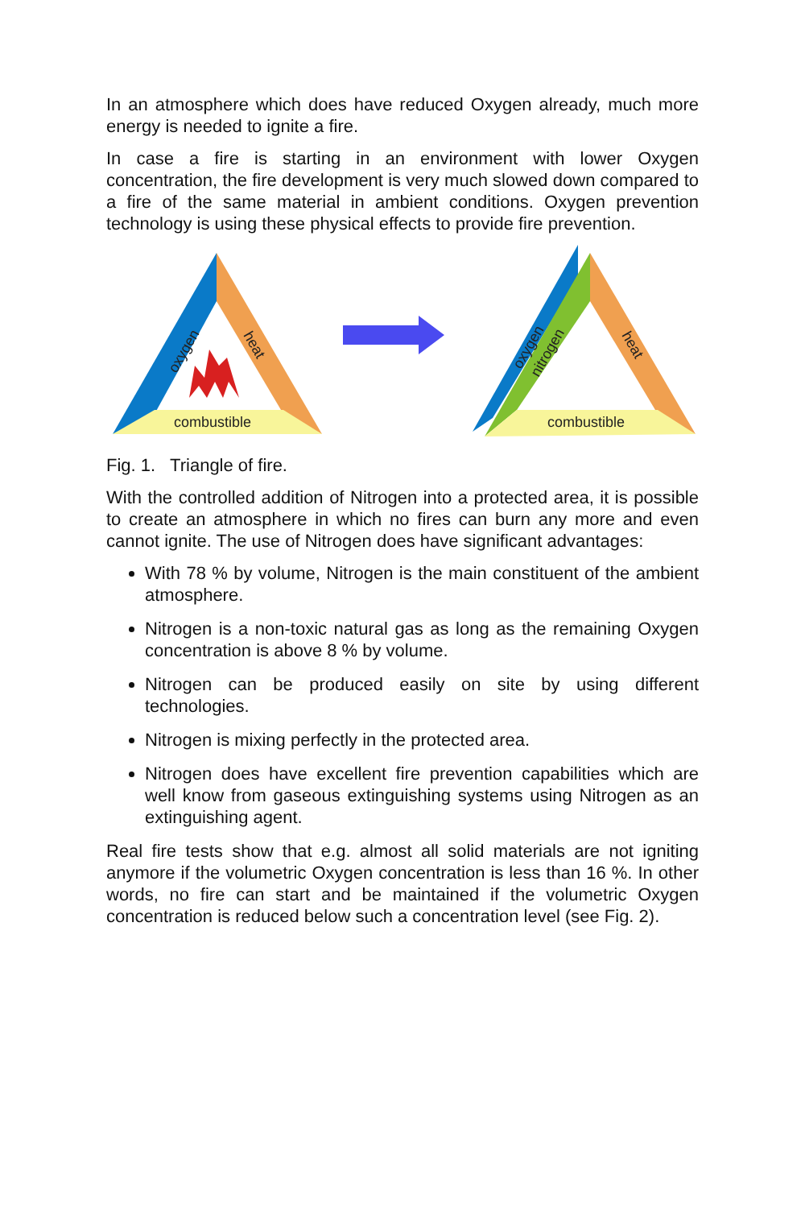In an atmosphere which does have reduced Oxygen already, much more energy is needed to ignite a fire.
In case a fire is starting in an environment with lower Oxygen concentration, the fire development is very much slowed down compared to a fire of the same material in ambient conditions. Oxygen prevention technology is using these physical effects to provide fire prevention.
oxygen
heat
combustible
oxygen
nitrogen
heat
combustible
Fig. 1. Triangle of fire.
With the controlled addition of Nitrogen into a protected area, it is possible to create an atmosphere in which no fires can burn any more and even cannot ignite. The use of Nitrogen does have significant advantages:
With 78 % by volume, Nitrogen is the main constituent of the ambient atmosphere.
Nitrogen is a non-toxic natural gas as long as the remaining Oxygen concentration is above 8 % by volume.
Nitrogen can be produced easily on site by using different technologies.
Nitrogen is mixing perfectly in the protected area.
Nitrogen does have excellent fire prevention capabilities which are well know from gaseous extinguishing systems using Nitrogen as an extinguishing agent.
Real fire tests show that e.g. almost all solid materials are not igniting anymore if the volumetric Oxygen concentration is less than 16 %. In other words, no fire can start and be maintained if the volumetric Oxygen concentration is reduced below such a concentration level (see Fig. 2).